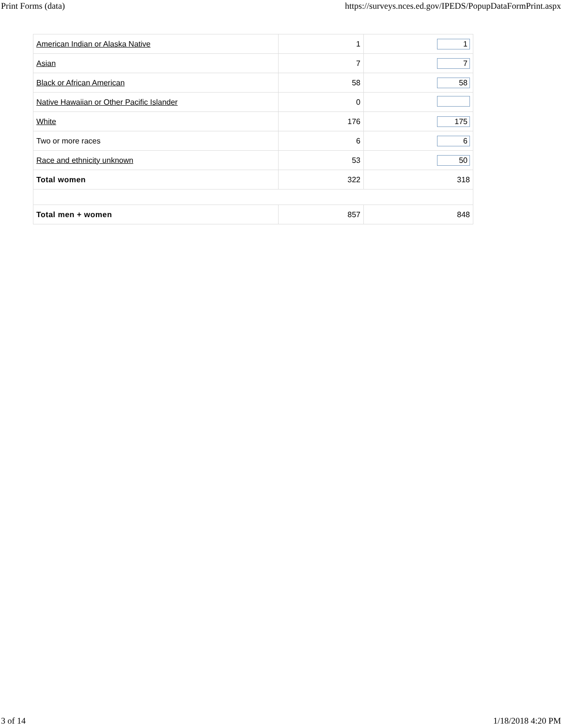Print Forms (data) https://surveys.nces.ed.gov/IPEDS/PopupDataFormPrint.aspx
| American Indian or Alaska Native | 1 | 1 |
| Asian | 7 | 7 |
| Black or African American | 58 | 58 |
| Native Hawaiian or Other Pacific Islander | 0 | |
| White | 176 | 175 |
| Two or more races | 6 | 6 |
| Race and ethnicity unknown | 53 | 50 |
| Total women | 322 | 318 |
| Total men + women | 857 | 848 |
3 of 14 1/18/2018 4:20 PM